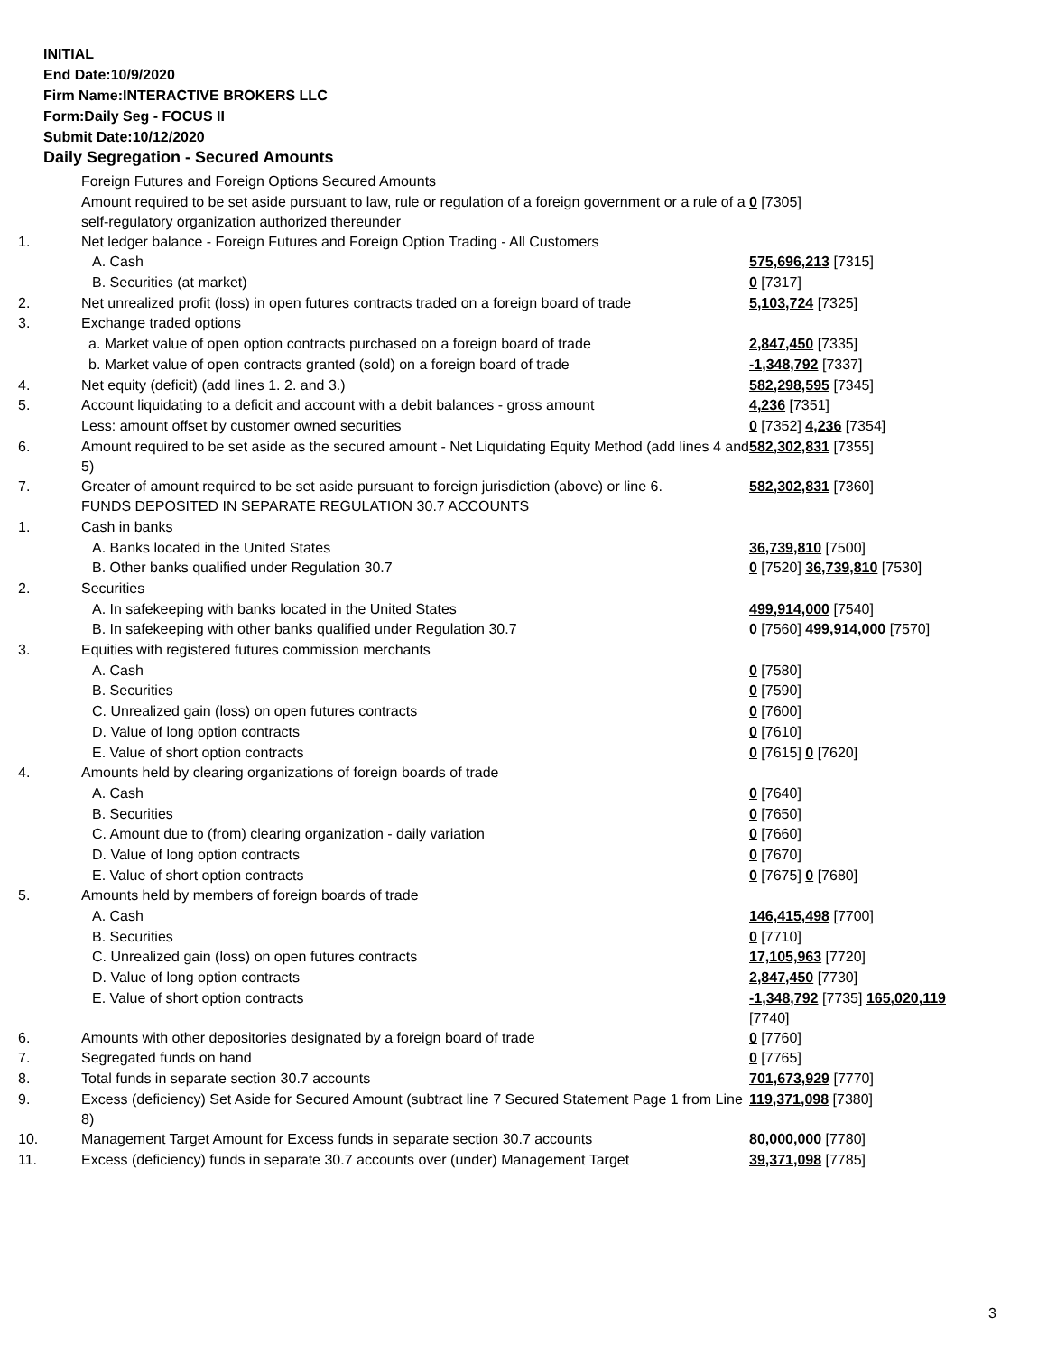INITIAL
End Date:10/9/2020
Firm Name:INTERACTIVE BROKERS LLC
Form:Daily Seg - FOCUS II
Submit Date:10/12/2020
Daily Segregation - Secured Amounts
| | Foreign Futures and Foreign Options Secured Amounts | |
| | Amount required to be set aside pursuant to law, rule or regulation of a foreign government or a rule of a self-regulatory organization authorized thereunder | 0 [7305] |
| 1. | Net ledger balance - Foreign Futures and Foreign Option Trading - All Customers | |
| | A. Cash | 575,696,213 [7315] |
| | B. Securities (at market) | 0 [7317] |
| 2. | Net unrealized profit (loss) in open futures contracts traded on a foreign board of trade | 5,103,724 [7325] |
| 3. | Exchange traded options | |
| | a. Market value of open option contracts purchased on a foreign board of trade | 2,847,450 [7335] |
| | b. Market value of open contracts granted (sold) on a foreign board of trade | -1,348,792 [7337] |
| 4. | Net equity (deficit) (add lines 1. 2. and 3.) | 582,298,595 [7345] |
| 5. | Account liquidating to a deficit and account with a debit balances - gross amount | 4,236 [7351] |
| | Less: amount offset by customer owned securities | 0 [7352] 4,236 [7354] |
| 6. | Amount required to be set aside as the secured amount - Net Liquidating Equity Method (add lines 4 and 5) | 582,302,831 [7355] |
| 7. | Greater of amount required to be set aside pursuant to foreign jurisdiction (above) or line 6. | 582,302,831 [7360] |
| | FUNDS DEPOSITED IN SEPARATE REGULATION 30.7 ACCOUNTS | |
| 1. | Cash in banks | |
| | A. Banks located in the United States | 36,739,810 [7500] |
| | B. Other banks qualified under Regulation 30.7 | 0 [7520] 36,739,810 [7530] |
| 2. | Securities | |
| | A. In safekeeping with banks located in the United States | 499,914,000 [7540] |
| | B. In safekeeping with other banks qualified under Regulation 30.7 | 0 [7560] 499,914,000 [7570] |
| 3. | Equities with registered futures commission merchants | |
| | A. Cash | 0 [7580] |
| | B. Securities | 0 [7590] |
| | C. Unrealized gain (loss) on open futures contracts | 0 [7600] |
| | D. Value of long option contracts | 0 [7610] |
| | E. Value of short option contracts | 0 [7615] 0 [7620] |
| 4. | Amounts held by clearing organizations of foreign boards of trade | |
| | A. Cash | 0 [7640] |
| | B. Securities | 0 [7650] |
| | C. Amount due to (from) clearing organization - daily variation | 0 [7660] |
| | D. Value of long option contracts | 0 [7670] |
| | E. Value of short option contracts | 0 [7675] 0 [7680] |
| 5. | Amounts held by members of foreign boards of trade | |
| | A. Cash | 146,415,498 [7700] |
| | B. Securities | 0 [7710] |
| | C. Unrealized gain (loss) on open futures contracts | 17,105,963 [7720] |
| | D. Value of long option contracts | 2,847,450 [7730] |
| | E. Value of short option contracts | -1,348,792 [7735] 165,020,119 [7740] |
| 6. | Amounts with other depositories designated by a foreign board of trade | 0 [7760] |
| 7. | Segregated funds on hand | 0 [7765] |
| 8. | Total funds in separate section 30.7 accounts | 701,673,929 [7770] |
| 9. | Excess (deficiency) Set Aside for Secured Amount (subtract line 7 Secured Statement Page 1 from Line 8) | 119,371,098 [7380] |
| 10. | Management Target Amount for Excess funds in separate section 30.7 accounts | 80,000,000 [7780] |
| 11. | Excess (deficiency) funds in separate 30.7 accounts over (under) Management Target | 39,371,098 [7785] |
3